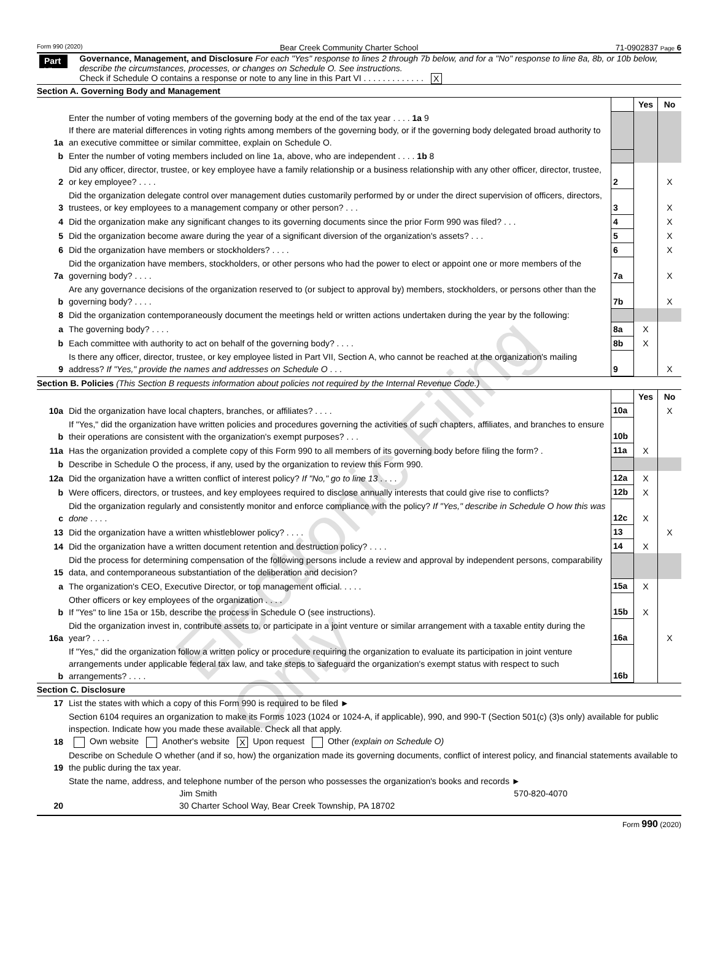Form 990 (2020) Bear Creek Community Charter School 71-0902837 Page 6
Part VI
Governance, Management, and Disclosure For each "Yes" response to lines 2 through 7b below, and for a "No" response to line 8a, 8b, or 10b below, describe the circumstances, processes, or changes on Schedule O. See instructions.
Check if Schedule O contains a response or note to any line in this Part VI . . . . . . . . . . . . . X
Section A. Governing Body and Management
| | | | Yes | No |
| 1a | Enter the number of voting members of the governing body at the end of the tax year . . . . 1a 9 If there are material differences in voting rights among members of the governing body, or if the governing body delegated broad authority to an executive committee or similar committee, explain on Schedule O. | | | |
| b | Enter the number of voting members included on line 1a, above, who are independent . . . . 1b 8 | | | |
| 2 | Did any officer, director, trustee, or key employee have a family relationship or a business relationship with any other officer, director, trustee, or key employee? . . . . | 2 | | X |
| 3 | Did the organization delegate control over management duties customarily performed by or under the direct supervision of officers, directors, trustees, or key employees to a management company or other person? . . . | 3 | | X |
| 4 | Did the organization make any significant changes to its governing documents since the prior Form 990 was filed? . . . | 4 | | X |
| 5 | Did the organization become aware during the year of a significant diversion of the organization's assets? . . . | 5 | | X |
| 6 | Did the organization have members or stockholders? . . . . | 6 | | X |
| 7a | Did the organization have members, stockholders, or other persons who had the power to elect or appoint one or more members of the governing body? . . . . | 7a | | X |
| b | Are any governance decisions of the organization reserved to (or subject to approval by) members, stockholders, or persons other than the governing body? . . . . | 7b | | X |
| 8 | Did the organization contemporaneously document the meetings held or written actions undertaken during the year by the following: | | | |
| a | The governing body? . . . . | 8a | X | |
| b | Each committee with authority to act on behalf of the governing body? . . . . | 8b | X | |
| 9 | Is there any officer, director, trustee, or key employee listed in Part VII, Section A, who cannot be reached at the organization's mailing address? If "Yes," provide the names and addresses on Schedule O . . . | 9 | | X |
Section B. Policies (This Section B requests information about policies not required by the Internal Revenue Code.)
| | | | Yes | No |
| 10a | Did the organization have local chapters, branches, or affiliates? . . . . | 10a | | X |
| b | If "Yes," did the organization have written policies and procedures governing the activities of such chapters, affiliates, and branches to ensure their operations are consistent with the organization's exempt purposes? . . . | 10b | | |
| 11a | Has the organization provided a complete copy of this Form 990 to all members of its governing body before filing the form? . | 11a | X | |
| b | Describe in Schedule O the process, if any, used by the organization to review this Form 990. | | | |
| 12a | Did the organization have a written conflict of interest policy? If "No," go to line 13 . . . . | 12a | X | |
| b | Were officers, directors, or trustees, and key employees required to disclose annually interests that could give rise to conflicts? | 12b | X | |
| c | Did the organization regularly and consistently monitor and enforce compliance with the policy? If "Yes," describe in Schedule O how this was done . . . . | 12c | X | |
| 13 | Did the organization have a written whistleblower policy? . . . . | 13 | | X |
| 14 | Did the organization have a written document retention and destruction policy? . . . . | 14 | X | |
| 15 | Did the process for determining compensation of the following persons include a review and approval by independent persons, comparability data, and contemporaneous substantiation of the deliberation and decision? | | | |
| a | The organization's CEO, Executive Director, or top management official. . . . . | 15a | X | |
| b | Other officers or key employees of the organization . . . . If "Yes" to line 15a or 15b, describe the process in Schedule O (see instructions). | 15b | X | |
| 16a | Did the organization invest in, contribute assets to, or participate in a joint venture or similar arrangement with a taxable entity during the year? . . . . | 16a | | X |
| b | If "Yes," did the organization follow a written policy or procedure requiring the organization to evaluate its participation in joint venture arrangements under applicable federal tax law, and take steps to safeguard the organization's exempt status with respect to such arrangements? . . . . | 16b | | |
Section C. Disclosure
| 17 | List the states with which a copy of this Form 990 is required to be filed ► |
| 18 | Section 6104 requires an organization to make its Forms 1023 (1024 or 1024-A, if applicable), 990, and 990-T (Section 501(c) (3)s only) available for public inspection. Indicate how you made these available. Check all that apply. Own website Another's website X Upon request Other (explain on Schedule O) |
| 19 | Describe on Schedule O whether (and if so, how) the organization made its governing documents, conflict of interest policy, and financial statements available to the public during the tax year. |
| 20 | State the name, address, and telephone number of the person who possesses the organization's books and records ► Jim Smith 570-820-4070 30 Charter School Way, Bear Creek Township, PA 18702 |
Form 990 (2020)
Electronic Filing Only